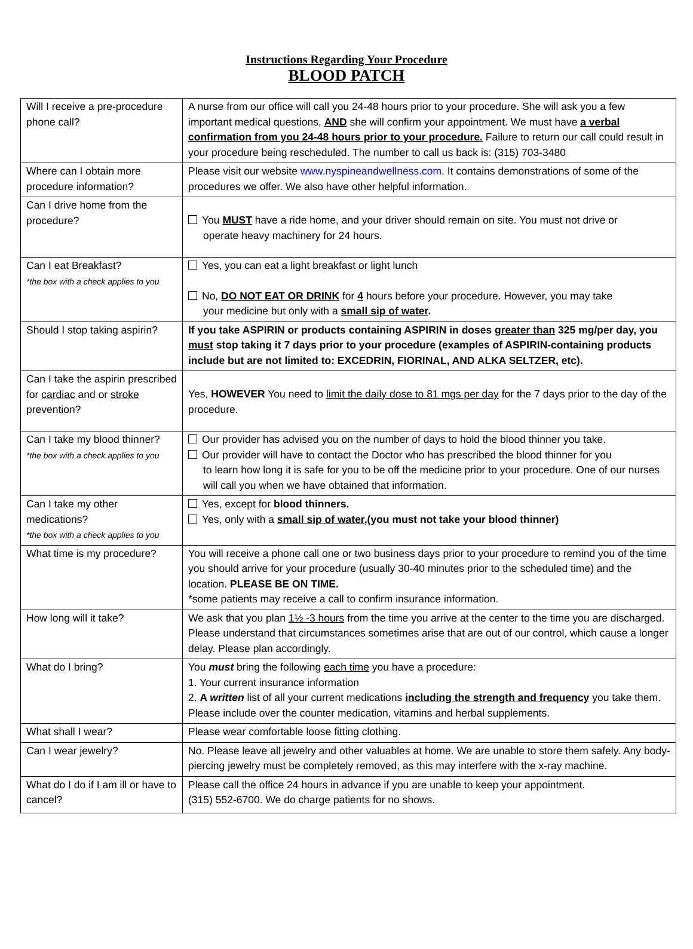Instructions Regarding Your Procedure
BLOOD PATCH
| Will I receive a pre-procedure phone call? | A nurse from our office will call you 24-48 hours prior to your procedure. She will ask you a few important medical questions, AND she will confirm your appointment. We must have a verbal confirmation from you 24-48 hours prior to your procedure. Failure to return our call could result in your procedure being rescheduled. The number to call us back is: (315) 703-3480 |
| Where can I obtain more procedure information? | Please visit our website www.nyspineandwellness.com . It contains demonstrations of some of the procedures we offer. We also have other helpful information. |
| Can I drive home from the procedure? | You MUST have a ride home, and your driver should remain on site. You must not drive or operate heavy machinery for 24 hours. |
| Can I eat Breakfast? *the box with a check applies to you | Yes, you can eat a light breakfast or light lunch No, DO NOT EAT OR DRINK for 4 hours before your procedure. However, you may take your medicine but only with a small sip of water . |
| Should I stop taking aspirin? | If you take ASPIRIN or products containing ASPIRIN in doses greater than 325 mg/per day, you must stop taking it 7 days prior to your procedure (examples of ASPIRIN-containing products include but are not limited to: EXCEDRIN, FIORINAL, AND ALKA SELTZER, etc). |
| Can I take the aspirin prescribed for cardiac and or stroke prevention? | Yes, HOWEVER You need to limit the daily dose to 81 mgs per day for the 7 days prior to the day of the procedure. |
| Can I take my blood thinner? *the box with a check applies to you | Our provider has advised you on the number of days to hold the blood thinner you take. Our provider will have to contact the Doctor who has prescribed the blood thinner for you to learn how long it is safe for you to be off the medicine prior to your procedure. One of our nurses will call you when we have obtained that information. |
| Can I take my other medications? *the box with a check applies to you | Yes, except for blood thinners. Yes, only with a small sip of water ,(you must not take your blood thinner) |
| What time is my procedure? | You will receive a phone call one or two business days prior to your procedure to remind you of the time you should arrive for your procedure (usually 30-40 minutes prior to the scheduled time) and the location. PLEASE BE ON TIME. *some patients may receive a call to confirm insurance information. |
| How long will it take? | We ask that you plan 1½ -3 hours from the time you arrive at the center to the time you are discharged. Please understand that circumstances sometimes arise that are out of our control, which cause a longer delay. Please plan accordingly. |
| What do I bring? | You must bring the following each time you have a procedure: 1. Your current insurance information 2. A written list of all your current medications including the strength and frequency you take them. Please include over the counter medication, vitamins and herbal supplements. |
| What shall I wear? | Please wear comfortable loose fitting clothing. |
| Can I wear jewelry? | No. Please leave all jewelry and other valuables at home. We are unable to store them safely. Any body- piercing jewelry must be completely removed, as this may interfere with the x-ray machine. |
| What do I do if I am ill or have to cancel? | Please call the office 24 hours in advance if you are unable to keep your appointment. (315) 552-6700. We do charge patients for no shows. |